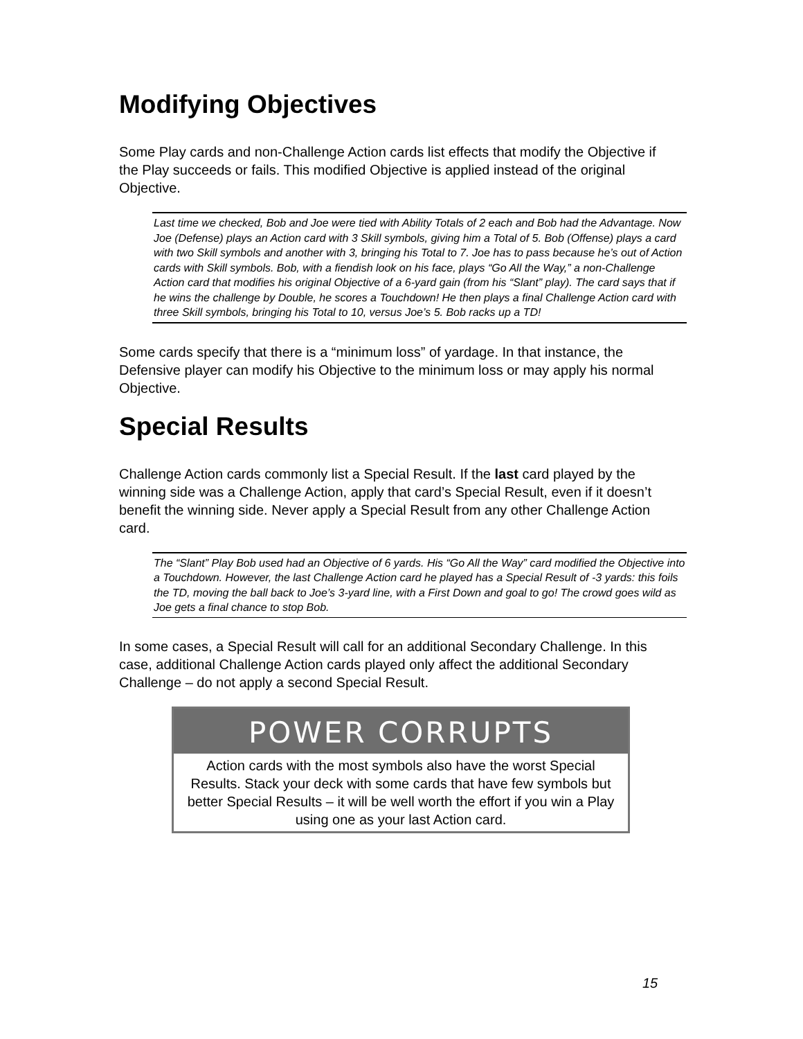Modifying Objectives
Some Play cards and non-Challenge Action cards list effects that modify the Objective if the Play succeeds or fails. This modified Objective is applied instead of the original Objective.
Last time we checked, Bob and Joe were tied with Ability Totals of 2 each and Bob had the Advantage. Now Joe (Defense) plays an Action card with 3 Skill symbols, giving him a Total of 5. Bob (Offense) plays a card with two Skill symbols and another with 3, bringing his Total to 7. Joe has to pass because he’s out of Action cards with Skill symbols. Bob, with a fiendish look on his face, plays “Go All the Way,” a non-Challenge Action card that modifies his original Objective of a 6-yard gain (from his “Slant” play). The card says that if he wins the challenge by Double, he scores a Touchdown! He then plays a final Challenge Action card with three Skill symbols, bringing his Total to 10, versus Joe’s 5. Bob racks up a TD!
Some cards specify that there is a “minimum loss” of yardage. In that instance, the Defensive player can modify his Objective to the minimum loss or may apply his normal Objective.
Special Results
Challenge Action cards commonly list a Special Result. If the last card played by the winning side was a Challenge Action, apply that card’s Special Result, even if it doesn’t benefit the winning side. Never apply a Special Result from any other Challenge Action card.
The “Slant” Play Bob used had an Objective of 6 yards. His “Go All the Way” card modified the Objective into a Touchdown. However, the last Challenge Action card he played has a Special Result of -3 yards: this foils the TD, moving the ball back to Joe’s 3-yard line, with a First Down and goal to go! The crowd goes wild as Joe gets a final chance to stop Bob.
In some cases, a Special Result will call for an additional Secondary Challenge. In this case, additional Challenge Action cards played only affect the additional Secondary Challenge – do not apply a second Special Result.
POWER CORRUPTS
Action cards with the most symbols also have the worst Special Results. Stack your deck with some cards that have few symbols but better Special Results – it will be well worth the effort if you win a Play using one as your last Action card.
15